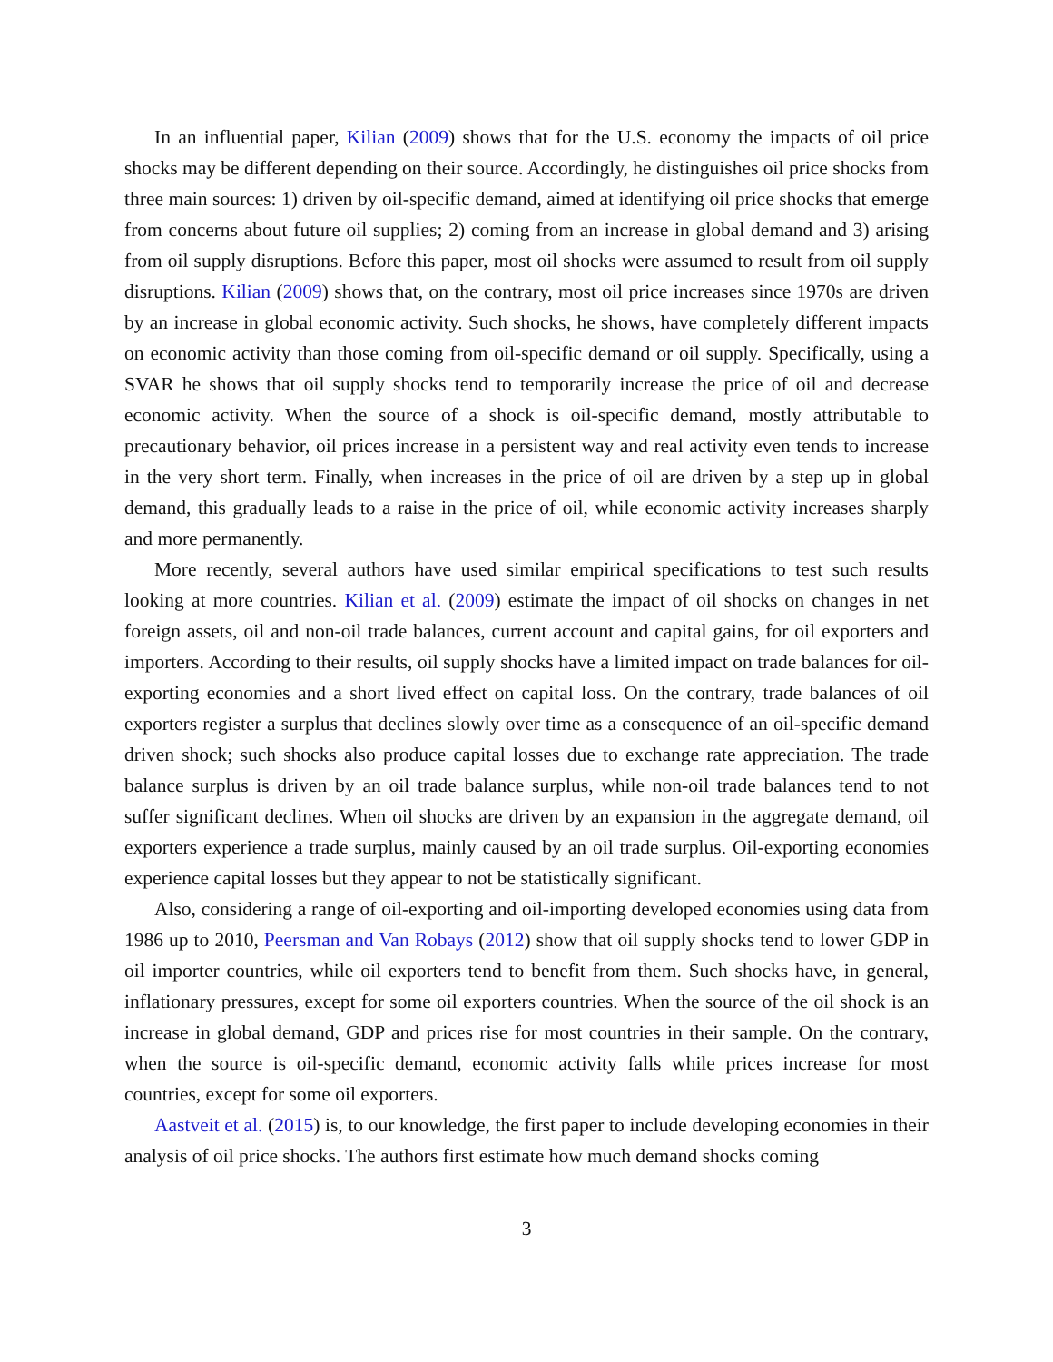In an influential paper, Kilian (2009) shows that for the U.S. economy the impacts of oil price shocks may be different depending on their source. Accordingly, he distinguishes oil price shocks from three main sources: 1) driven by oil-specific demand, aimed at identifying oil price shocks that emerge from concerns about future oil supplies; 2) coming from an increase in global demand and 3) arising from oil supply disruptions. Before this paper, most oil shocks were assumed to result from oil supply disruptions. Kilian (2009) shows that, on the contrary, most oil price increases since 1970s are driven by an increase in global economic activity. Such shocks, he shows, have completely different impacts on economic activity than those coming from oil-specific demand or oil supply. Specifically, using a SVAR he shows that oil supply shocks tend to temporarily increase the price of oil and decrease economic activity. When the source of a shock is oil-specific demand, mostly attributable to precautionary behavior, oil prices increase in a persistent way and real activity even tends to increase in the very short term. Finally, when increases in the price of oil are driven by a step up in global demand, this gradually leads to a raise in the price of oil, while economic activity increases sharply and more permanently.
More recently, several authors have used similar empirical specifications to test such results looking at more countries. Kilian et al. (2009) estimate the impact of oil shocks on changes in net foreign assets, oil and non-oil trade balances, current account and capital gains, for oil exporters and importers. According to their results, oil supply shocks have a limited impact on trade balances for oil-exporting economies and a short lived effect on capital loss. On the contrary, trade balances of oil exporters register a surplus that declines slowly over time as a consequence of an oil-specific demand driven shock; such shocks also produce capital losses due to exchange rate appreciation. The trade balance surplus is driven by an oil trade balance surplus, while non-oil trade balances tend to not suffer significant declines. When oil shocks are driven by an expansion in the aggregate demand, oil exporters experience a trade surplus, mainly caused by an oil trade surplus. Oil-exporting economies experience capital losses but they appear to not be statistically significant.
Also, considering a range of oil-exporting and oil-importing developed economies using data from 1986 up to 2010, Peersman and Van Robays (2012) show that oil supply shocks tend to lower GDP in oil importer countries, while oil exporters tend to benefit from them. Such shocks have, in general, inflationary pressures, except for some oil exporters countries. When the source of the oil shock is an increase in global demand, GDP and prices rise for most countries in their sample. On the contrary, when the source is oil-specific demand, economic activity falls while prices increase for most countries, except for some oil exporters.
Aastveit et al. (2015) is, to our knowledge, the first paper to include developing economies in their analysis of oil price shocks. The authors first estimate how much demand shocks coming
3